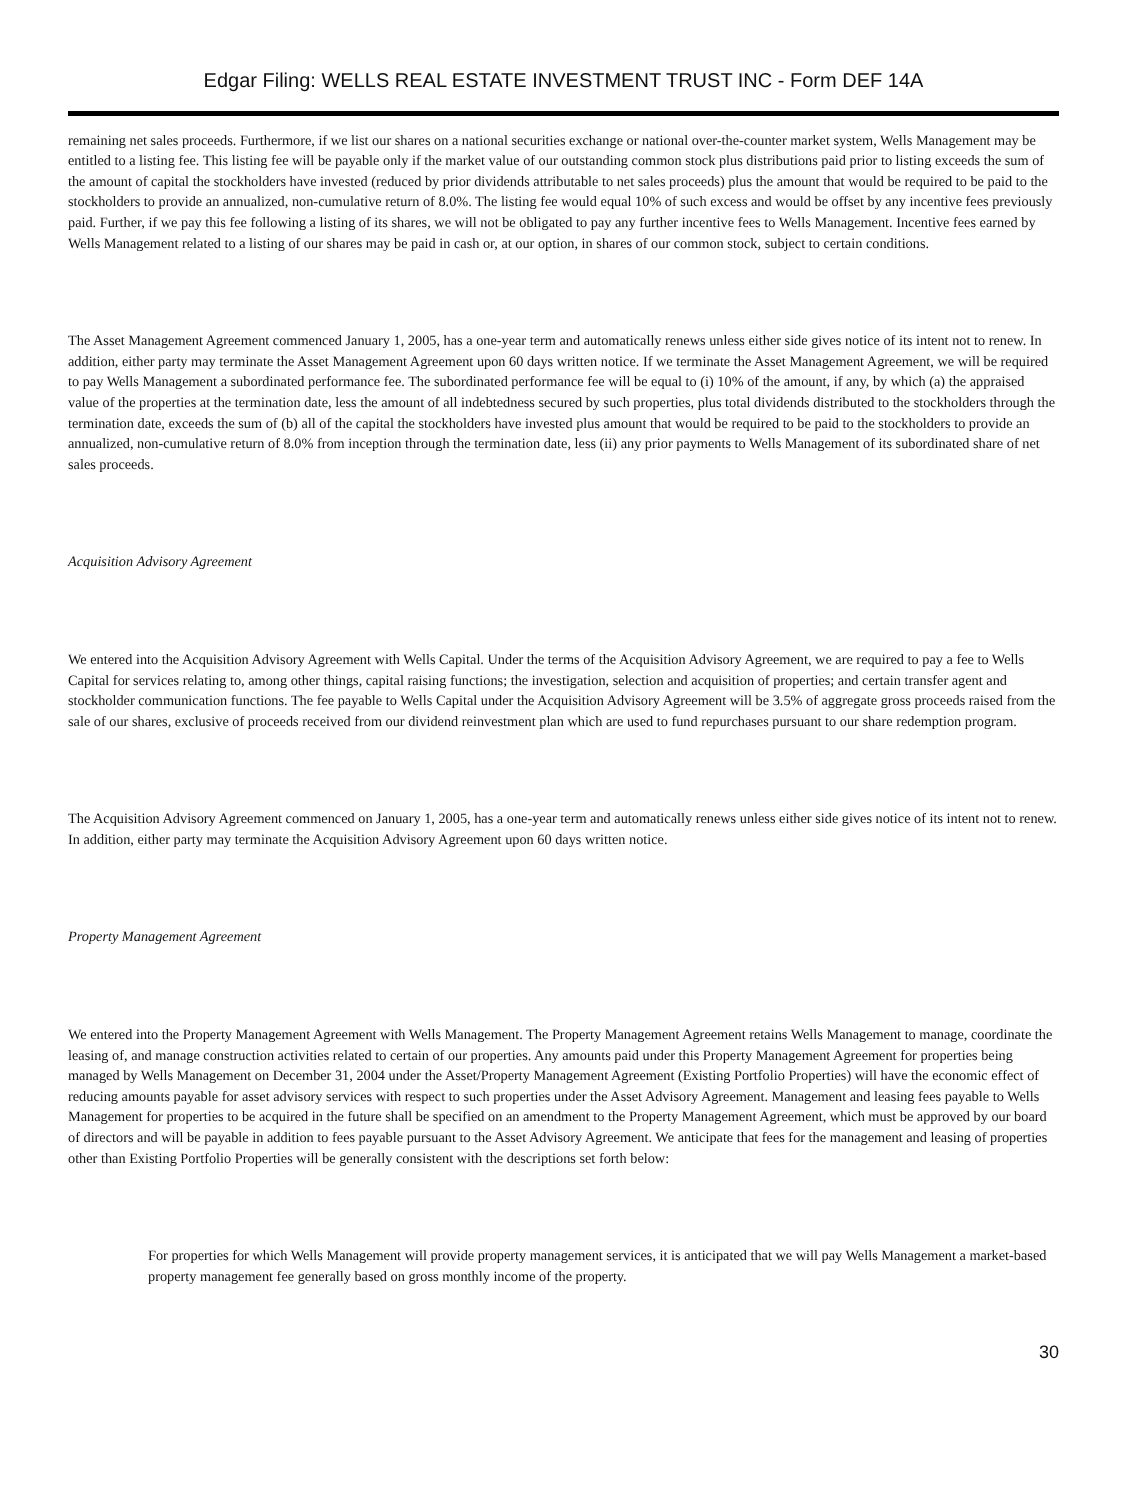Edgar Filing: WELLS REAL ESTATE INVESTMENT TRUST INC - Form DEF 14A
remaining net sales proceeds. Furthermore, if we list our shares on a national securities exchange or national over-the-counter market system, Wells Management may be entitled to a listing fee. This listing fee will be payable only if the market value of our outstanding common stock plus distributions paid prior to listing exceeds the sum of the amount of capital the stockholders have invested (reduced by prior dividends attributable to net sales proceeds) plus the amount that would be required to be paid to the stockholders to provide an annualized, non-cumulative return of 8.0%. The listing fee would equal 10% of such excess and would be offset by any incentive fees previously paid. Further, if we pay this fee following a listing of its shares, we will not be obligated to pay any further incentive fees to Wells Management. Incentive fees earned by Wells Management related to a listing of our shares may be paid in cash or, at our option, in shares of our common stock, subject to certain conditions.
The Asset Management Agreement commenced January 1, 2005, has a one-year term and automatically renews unless either side gives notice of its intent not to renew. In addition, either party may terminate the Asset Management Agreement upon 60 days written notice. If we terminate the Asset Management Agreement, we will be required to pay Wells Management a subordinated performance fee. The subordinated performance fee will be equal to (i) 10% of the amount, if any, by which (a) the appraised value of the properties at the termination date, less the amount of all indebtedness secured by such properties, plus total dividends distributed to the stockholders through the termination date, exceeds the sum of (b) all of the capital the stockholders have invested plus amount that would be required to be paid to the stockholders to provide an annualized, non-cumulative return of 8.0% from inception through the termination date, less (ii) any prior payments to Wells Management of its subordinated share of net sales proceeds.
Acquisition Advisory Agreement
We entered into the Acquisition Advisory Agreement with Wells Capital. Under the terms of the Acquisition Advisory Agreement, we are required to pay a fee to Wells Capital for services relating to, among other things, capital raising functions; the investigation, selection and acquisition of properties; and certain transfer agent and stockholder communication functions. The fee payable to Wells Capital under the Acquisition Advisory Agreement will be 3.5% of aggregate gross proceeds raised from the sale of our shares, exclusive of proceeds received from our dividend reinvestment plan which are used to fund repurchases pursuant to our share redemption program.
The Acquisition Advisory Agreement commenced on January 1, 2005, has a one-year term and automatically renews unless either side gives notice of its intent not to renew. In addition, either party may terminate the Acquisition Advisory Agreement upon 60 days written notice.
Property Management Agreement
We entered into the Property Management Agreement with Wells Management. The Property Management Agreement retains Wells Management to manage, coordinate the leasing of, and manage construction activities related to certain of our properties. Any amounts paid under this Property Management Agreement for properties being managed by Wells Management on December 31, 2004 under the Asset/Property Management Agreement (Existing Portfolio Properties) will have the economic effect of reducing amounts payable for asset advisory services with respect to such properties under the Asset Advisory Agreement. Management and leasing fees payable to Wells Management for properties to be acquired in the future shall be specified on an amendment to the Property Management Agreement, which must be approved by our board of directors and will be payable in addition to fees payable pursuant to the Asset Advisory Agreement. We anticipate that fees for the management and leasing of properties other than Existing Portfolio Properties will be generally consistent with the descriptions set forth below:
For properties for which Wells Management will provide property management services, it is anticipated that we will pay Wells Management a market-based property management fee generally based on gross monthly income of the property.
30